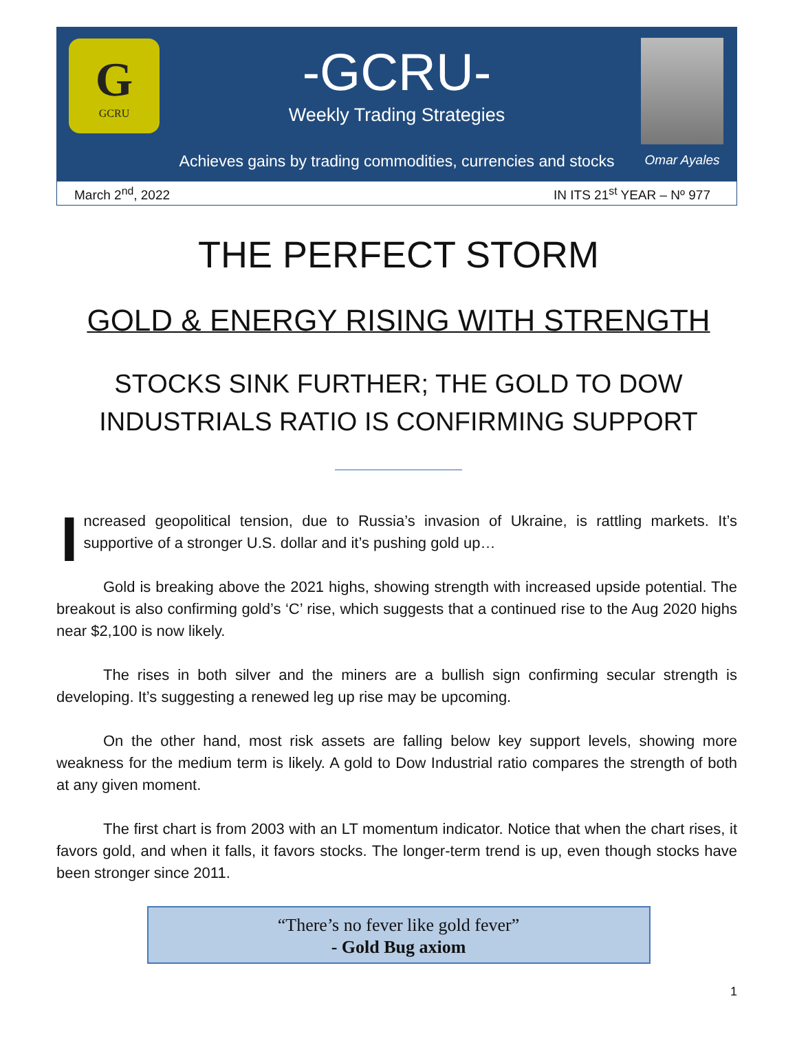G
GCRU
-GCRU-
Weekly Trading Strategies
Achieves gains by trading commodities, currencies and stocks
Omar Ayales
March 2<sup>nd</sup>, 2022 IN ITS 21<sup>st</sup> YEAR – Nº 977
THE PERFECT STORM
GOLD & ENERGY RISING WITH STRENGTH
STOCKS SINK FURTHER; THE GOLD TO DOW
INDUSTRIALS RATIO IS CONFIRMING SUPPORT
Increased geopolitical tension, due to Russia’s invasion of Ukraine, is rattling markets. It’s supportive of a stronger U.S. dollar and it’s pushing gold up…
Gold is breaking above the 2021 highs, showing strength with increased upside potential. The breakout is also confirming gold’s ‘C’ rise, which suggests that a continued rise to the Aug 2020 highs near $2,100 is now likely.
The rises in both silver and the miners are a bullish sign confirming secular strength is developing. It’s suggesting a renewed leg up rise may be upcoming.
On the other hand, most risk assets are falling below key support levels, showing more weakness for the medium term is likely. A gold to Dow Industrial ratio compares the strength of both at any given moment.
The first chart is from 2003 with an LT momentum indicator. Notice that when the chart rises, it favors gold, and when it falls, it favors stocks. The longer-term trend is up, even though stocks have been stronger since 2011.
“There’s no fever like gold fever”
- Gold Bug axiom
1